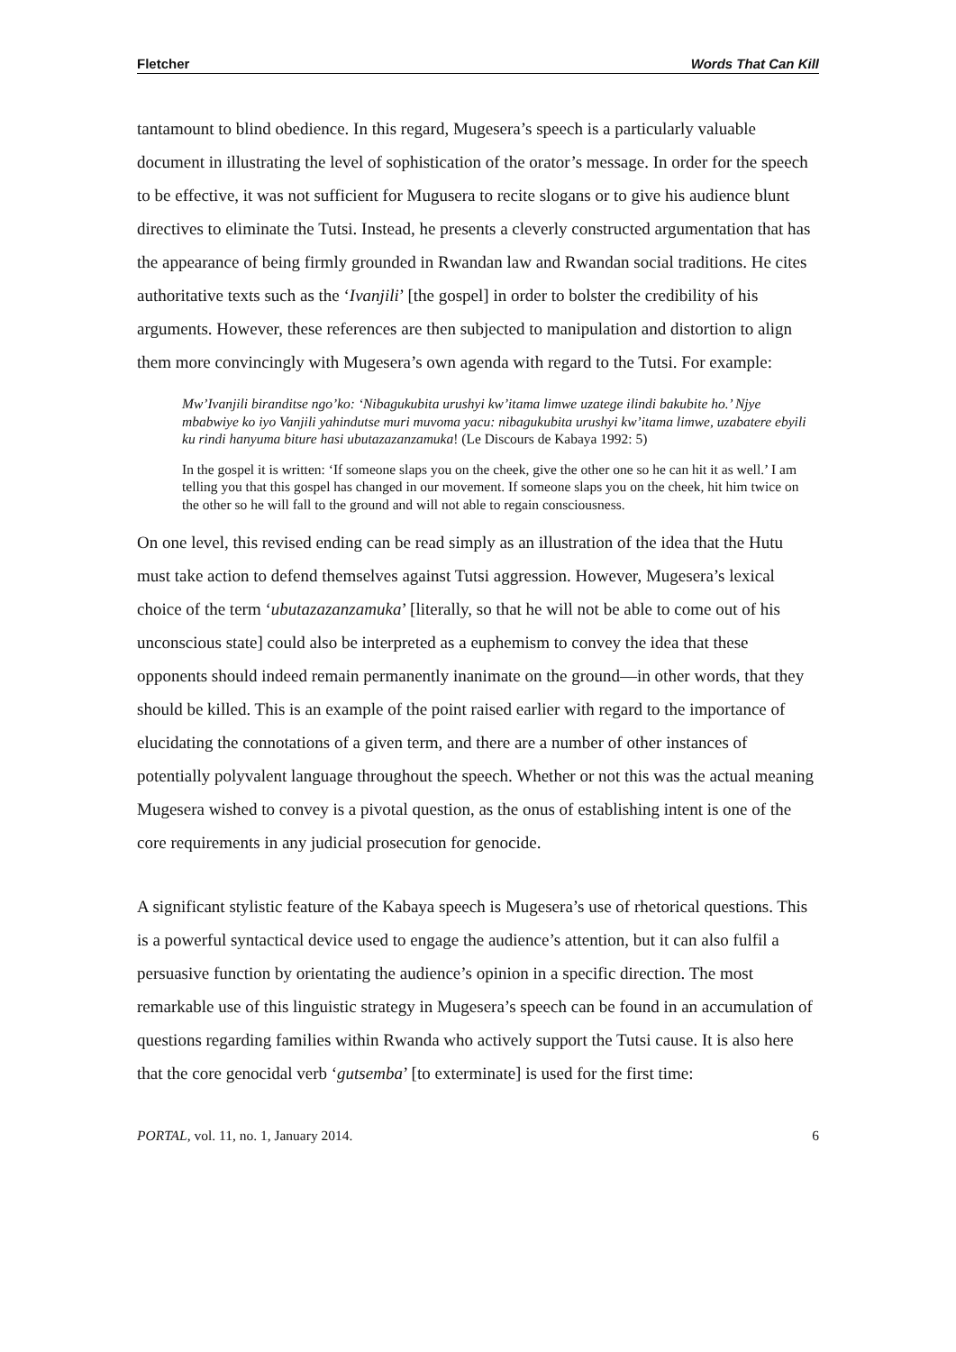Fletcher Words That Can Kill
tantamount to blind obedience. In this regard, Mugesera’s speech is a particularly valuable document in illustrating the level of sophistication of the orator’s message. In order for the speech to be effective, it was not sufficient for Mugusera to recite slogans or to give his audience blunt directives to eliminate the Tutsi. Instead, he presents a cleverly constructed argumentation that has the appearance of being firmly grounded in Rwandan law and Rwandan social traditions. He cites authoritative texts such as the ‘Ivanjili’ [the gospel] in order to bolster the credibility of his arguments. However, these references are then subjected to manipulation and distortion to align them more convincingly with Mugesera’s own agenda with regard to the Tutsi. For example:
Mw’Ivanjili biranditse ngo’ko: ‘Nibagukubita urushyi kw’itama limwe uzatege ilindi bakubite ho.’ Njye mbabwiye ko iyo Vanjili yahindutse muri muvoma yacu: nibagukubita urushyi kw’itama limwe, uzabatere ebyili ku rindi hanyuma biture hasi ubutazazanzamuka! (Le Discours de Kabaya 1992: 5)
In the gospel it is written: ‘If someone slaps you on the cheek, give the other one so he can hit it as well.’ I am telling you that this gospel has changed in our movement. If someone slaps you on the cheek, hit him twice on the other so he will fall to the ground and will not able to regain consciousness.
On one level, this revised ending can be read simply as an illustration of the idea that the Hutu must take action to defend themselves against Tutsi aggression. However, Mugesera’s lexical choice of the term ‘ubutazazanzamuka’ [literally, so that he will not be able to come out of his unconscious state] could also be interpreted as a euphemism to convey the idea that these opponents should indeed remain permanently inanimate on the ground—in other words, that they should be killed. This is an example of the point raised earlier with regard to the importance of elucidating the connotations of a given term, and there are a number of other instances of potentially polyvalent language throughout the speech. Whether or not this was the actual meaning Mugesera wished to convey is a pivotal question, as the onus of establishing intent is one of the core requirements in any judicial prosecution for genocide.
A significant stylistic feature of the Kabaya speech is Mugesera’s use of rhetorical questions. This is a powerful syntactical device used to engage the audience’s attention, but it can also fulfil a persuasive function by orientating the audience’s opinion in a specific direction. The most remarkable use of this linguistic strategy in Mugesera’s speech can be found in an accumulation of questions regarding families within Rwanda who actively support the Tutsi cause. It is also here that the core genocidal verb ‘gutsemba’ [to exterminate] is used for the first time:
PORTAL, vol. 11, no. 1, January 2014. 6